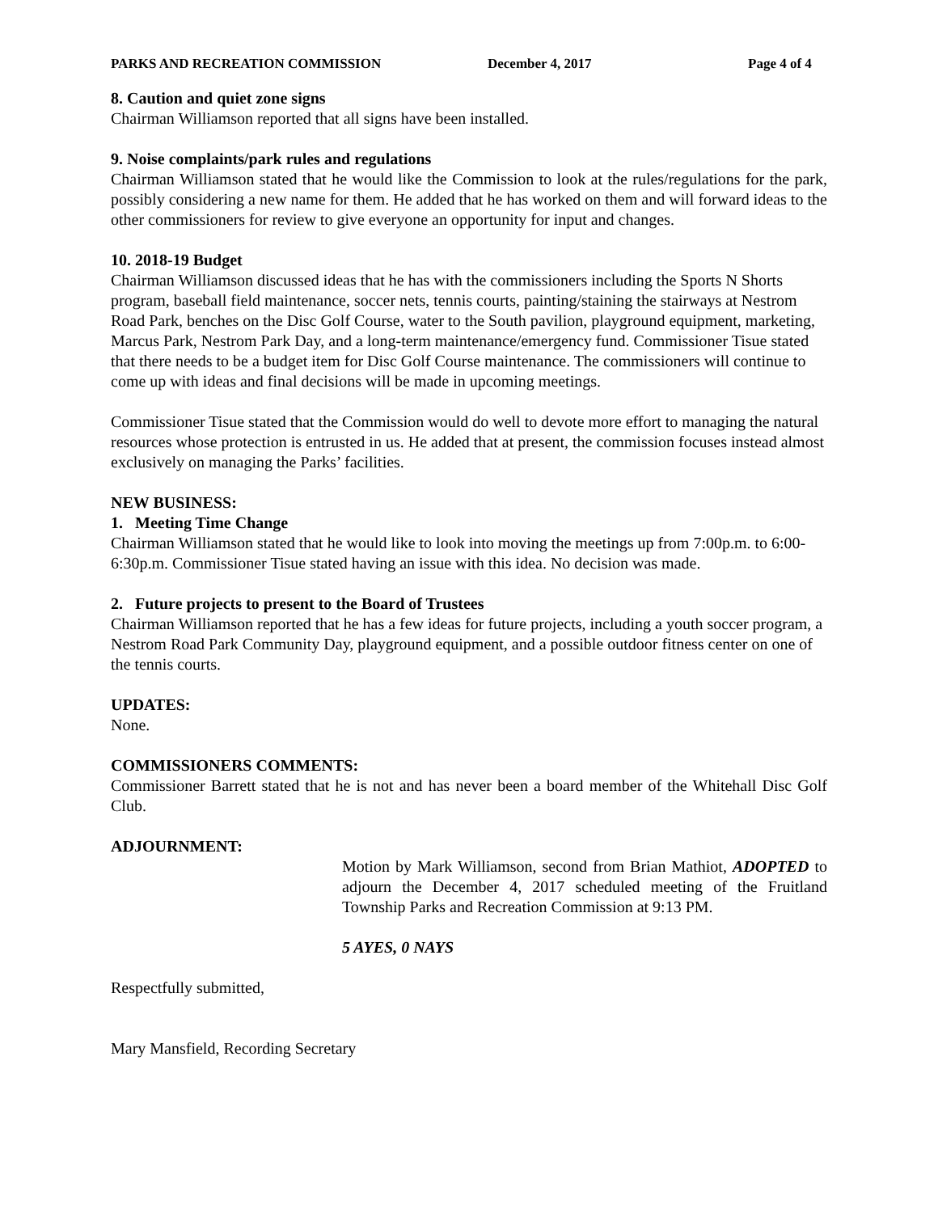PARKS AND RECREATION COMMISSION December 4, 2017 Page 4 of 4
8. Caution and quiet zone signs
Chairman Williamson reported that all signs have been installed.
9. Noise complaints/park rules and regulations
Chairman Williamson stated that he would like the Commission to look at the rules/regulations for the park, possibly considering a new name for them. He added that he has worked on them and will forward ideas to the other commissioners for review to give everyone an opportunity for input and changes.
10. 2018-19 Budget
Chairman Williamson discussed ideas that he has with the commissioners including the Sports N Shorts program, baseball field maintenance, soccer nets, tennis courts, painting/staining the stairways at Nestrom Road Park, benches on the Disc Golf Course, water to the South pavilion, playground equipment, marketing, Marcus Park, Nestrom Park Day, and a long-term maintenance/emergency fund. Commissioner Tisue stated that there needs to be a budget item for Disc Golf Course maintenance. The commissioners will continue to come up with ideas and final decisions will be made in upcoming meetings.
Commissioner Tisue stated that the Commission would do well to devote more effort to managing the natural resources whose protection is entrusted in us. He added that at present, the commission focuses instead almost exclusively on managing the Parks’ facilities.
NEW BUSINESS:
1. Meeting Time Change
Chairman Williamson stated that he would like to look into moving the meetings up from 7:00p.m. to 6:00-6:30p.m. Commissioner Tisue stated having an issue with this idea. No decision was made.
2. Future projects to present to the Board of Trustees
Chairman Williamson reported that he has a few ideas for future projects, including a youth soccer program, a Nestrom Road Park Community Day, playground equipment, and a possible outdoor fitness center on one of the tennis courts.
UPDATES:
None.
COMMISSIONERS COMMENTS:
Commissioner Barrett stated that he is not and has never been a board member of the Whitehall Disc Golf Club.
ADJOURNMENT:
Motion by Mark Williamson, second from Brian Mathiot, ADOPTED to adjourn the December 4, 2017 scheduled meeting of the Fruitland Township Parks and Recreation Commission at 9:13 PM.
5 AYES, 0 NAYS
Respectfully submitted,
Mary Mansfield, Recording Secretary